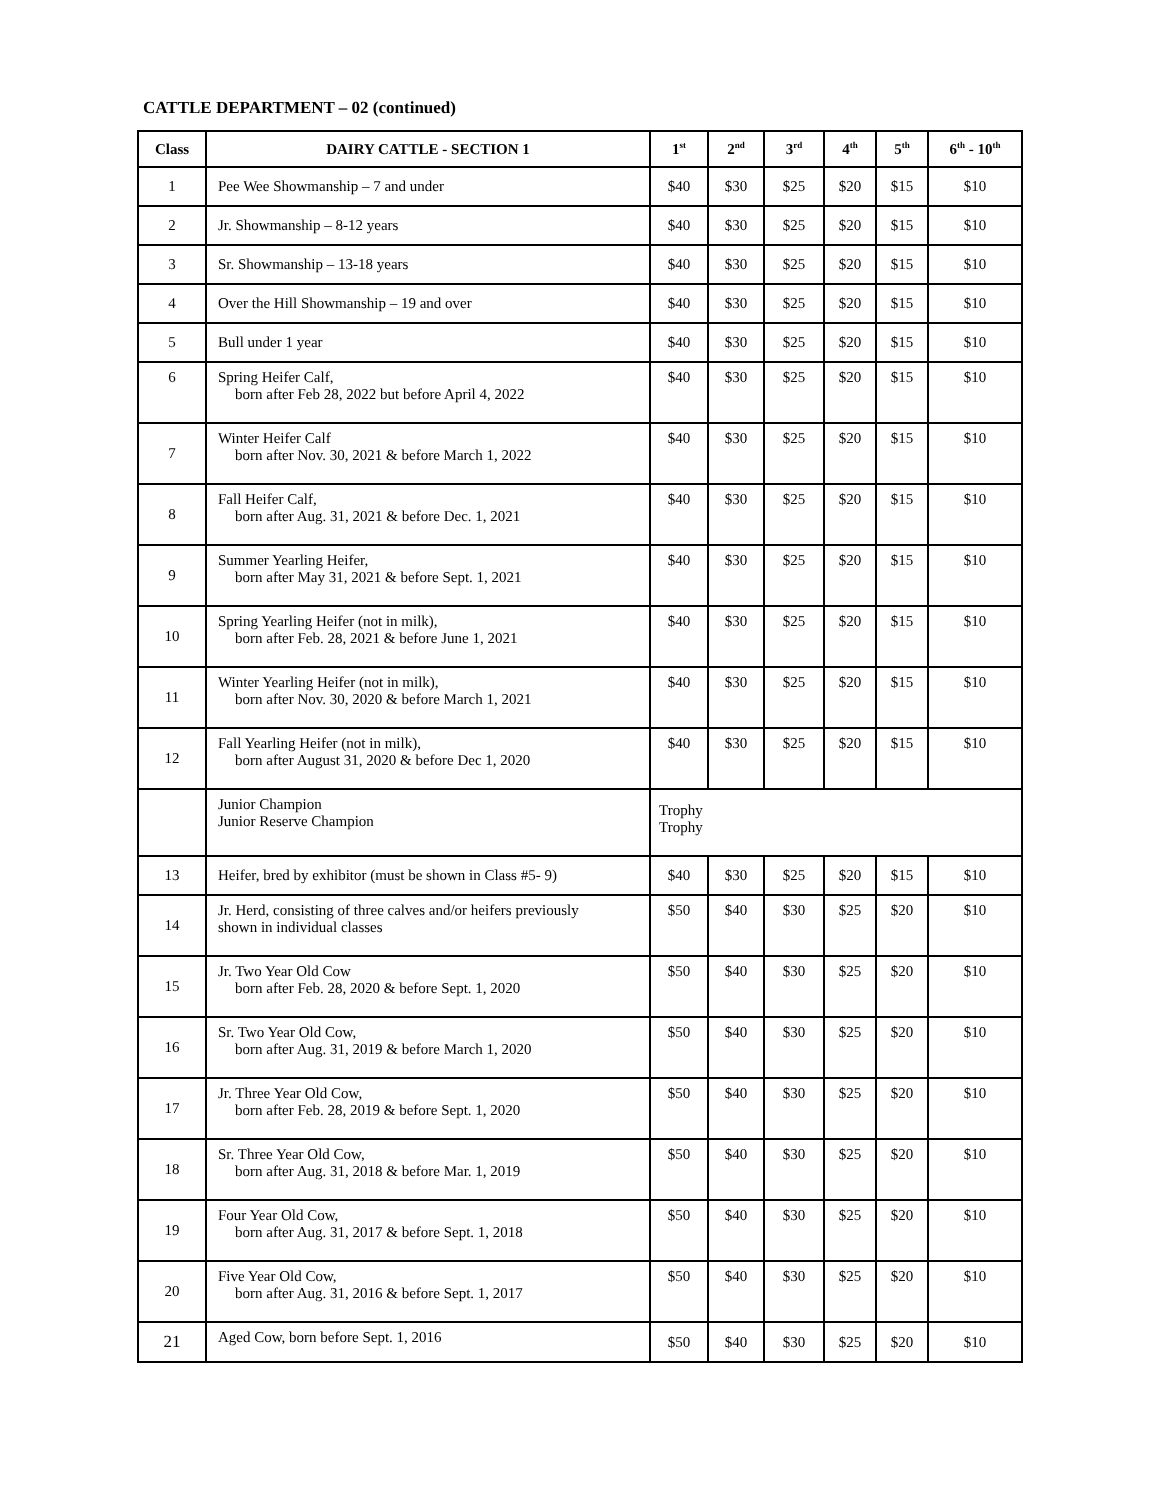CATTLE DEPARTMENT – 02 (continued)
| Class | DAIRY CATTLE - SECTION 1 | 1<sup>st</sup> | 2<sup>nd</sup> | 3<sup>rd</sup> | 4<sup>th</sup> | 5<sup>th</sup> | 6<sup>th</sup> - 10<sup>th</sup> |
| --- | --- | --- | --- | --- | --- | --- | --- |
| 1 | Pee Wee Showmanship – 7 and under | $40 | $30 | $25 | $20 | $15 | $10 |
| 2 | Jr. Showmanship – 8-12 years | $40 | $30 | $25 | $20 | $15 | $10 |
| 3 | Sr. Showmanship – 13-18 years | $40 | $30 | $25 | $20 | $15 | $10 |
| 4 | Over the Hill Showmanship – 19 and over | $40 | $30 | $25 | $20 | $15 | $10 |
| 5 | Bull under 1 year | $40 | $30 | $25 | $20 | $15 | $10 |
| 6 | Spring Heifer Calf, born after Feb 28, 2022 but before April 4, 2022 | $40 | $30 | $25 | $20 | $15 | $10 |
| 7 | Winter Heifer Calf born after Nov. 30, 2021 & before March 1, 2022 | $40 | $30 | $25 | $20 | $15 | $10 |
| 8 | Fall Heifer Calf, born after Aug. 31, 2021 & before Dec. 1, 2021 | $40 | $30 | $25 | $20 | $15 | $10 |
| 9 | Summer Yearling Heifer, born after May 31, 2021 & before Sept. 1, 2021 | $40 | $30 | $25 | $20 | $15 | $10 |
| 10 | Spring Yearling Heifer (not in milk), born after Feb. 28, 2021 & before June 1, 2021 | $40 | $30 | $25 | $20 | $15 | $10 |
| 11 | Winter Yearling Heifer (not in milk), born after Nov. 30, 2020 & before March 1, 2021 | $40 | $30 | $25 | $20 | $15 | $10 |
| 12 | Fall Yearling Heifer (not in milk), born after August 31, 2020 & before Dec 1, 2020 | $40 | $30 | $25 | $20 | $15 | $10 |
| | Junior Champion Junior Reserve Champion | Trophy Trophy | | | | | |
| 13 | Heifer, bred by exhibitor (must be shown in Class #5- 9) | $40 | $30 | $25 | $20 | $15 | $10 |
| 14 | Jr. Herd, consisting of three calves and/or heifers previously shown in individual classes | $50 | $40 | $30 | $25 | $20 | $10 |
| 15 | Jr. Two Year Old Cow born after Feb. 28, 2020 & before Sept. 1, 2020 | $50 | $40 | $30 | $25 | $20 | $10 |
| 16 | Sr. Two Year Old Cow, born after Aug. 31, 2019 & before March 1, 2020 | $50 | $40 | $30 | $25 | $20 | $10 |
| 17 | Jr. Three Year Old Cow, born after Feb. 28, 2019 & before Sept. 1, 2020 | $50 | $40 | $30 | $25 | $20 | $10 |
| 18 | Sr. Three Year Old Cow, born after Aug. 31, 2018 & before Mar. 1, 2019 | $50 | $40 | $30 | $25 | $20 | $10 |
| 19 | Four Year Old Cow, born after Aug. 31, 2017 & before Sept. 1, 2018 | $50 | $40 | $30 | $25 | $20 | $10 |
| 20 | Five Year Old Cow, born after Aug. 31, 2016 & before Sept. 1, 2017 | $50 | $40 | $30 | $25 | $20 | $10 |
| 21 | Aged Cow, born before Sept. 1, 2016 | $50 | $40 | $30 | $25 | $20 | $10 |